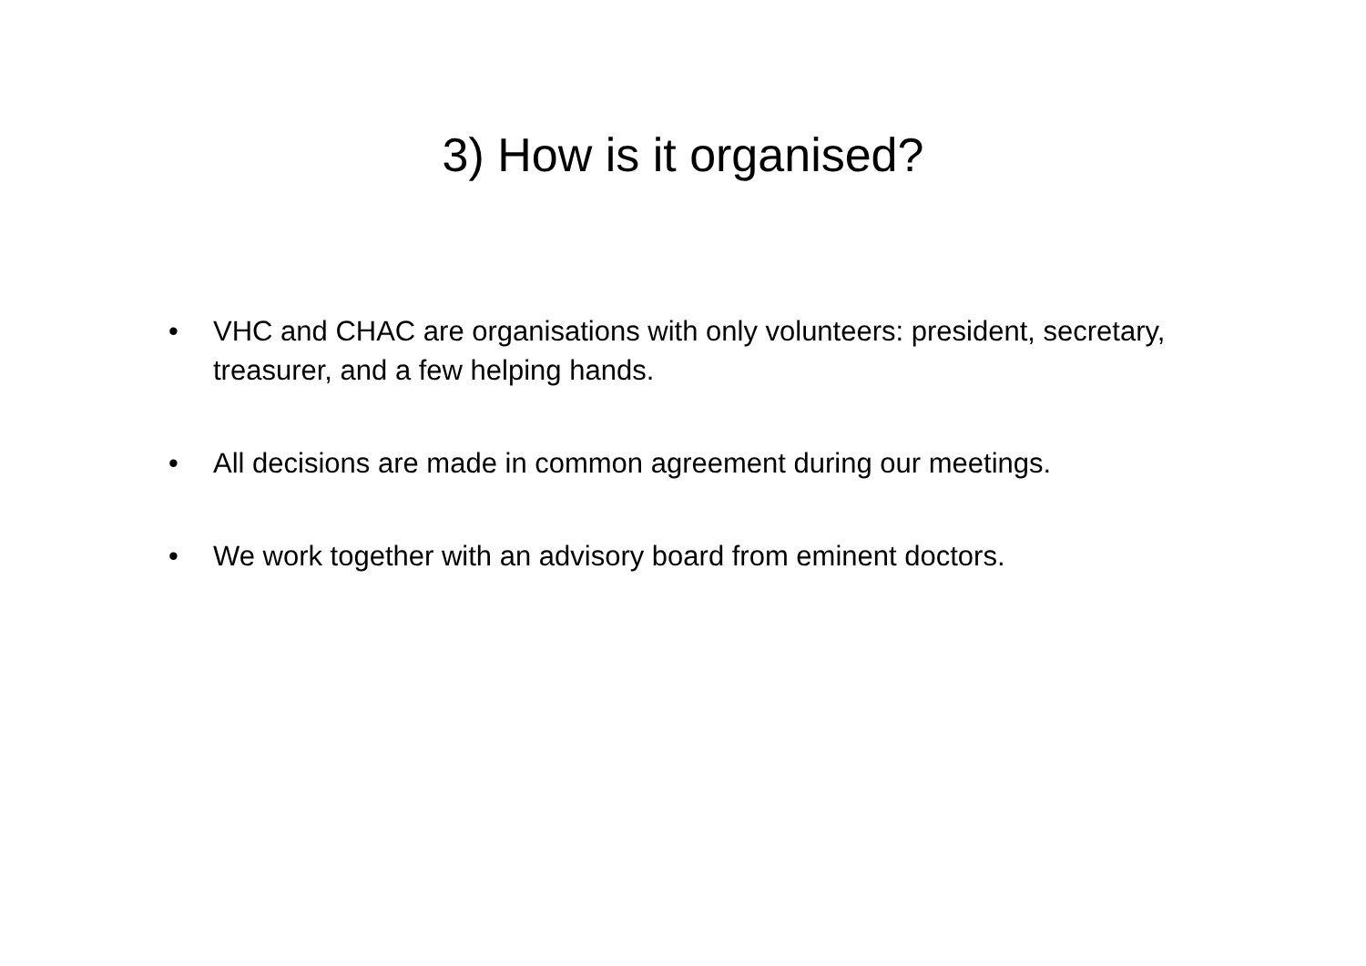3) How is it organised?
• VHC and CHAC are organisations with only volunteers: president, secretary, treasurer, and a few helping hands.
• All decisions are made in common agreement during our meetings.
• We work together with an advisory board from eminent doctors.